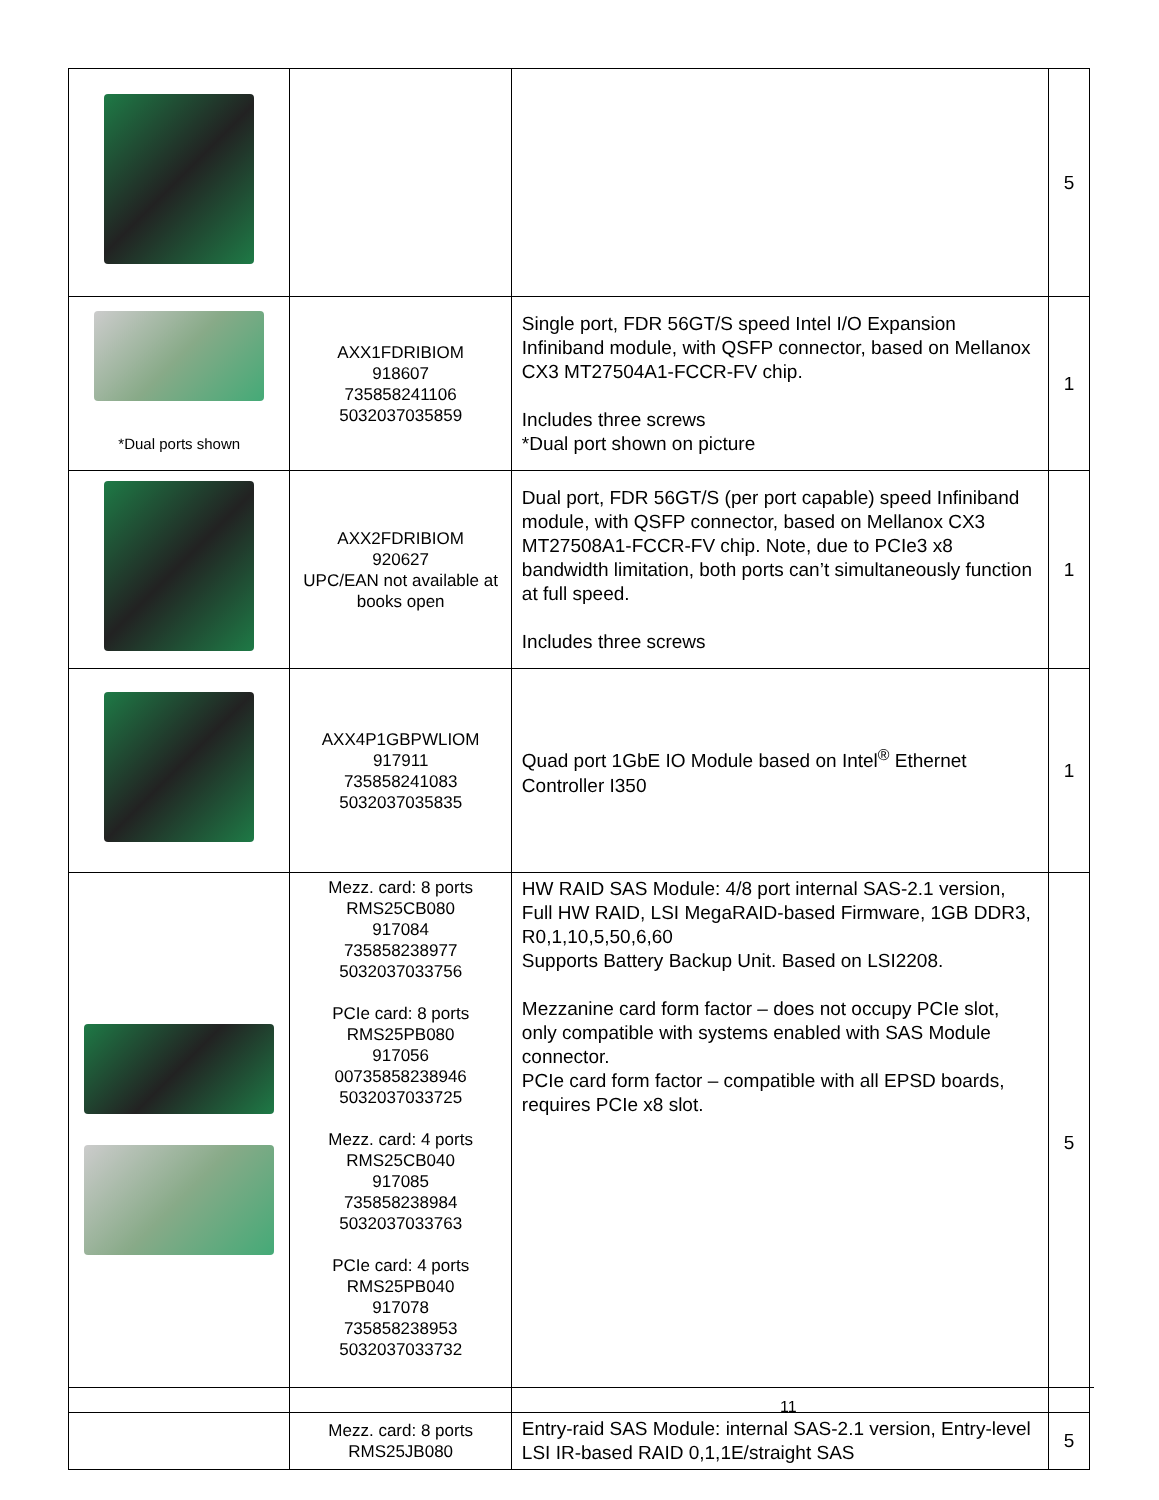| | | | 5 |
| *Dual ports shown | AXX1FDRIBIOM 918607 735858241106 5032037035859 | Single port, FDR 56GT/S speed Intel I/O Expansion Infiniband module, with QSFP connector, based on Mellanox CX3 MT27504A1-FCCR-FV chip. Includes three screws *Dual port shown on picture | 1 |
| | AXX2FDRIBIOM 920627 UPC/EAN not available at books open | Dual port, FDR 56GT/S (per port capable) speed Infiniband module, with QSFP connector, based on Mellanox CX3 MT27508A1-FCCR-FV chip. Note, due to PCIe3 x8 bandwidth limitation, both ports can’t simultaneously function at full speed. Includes three screws | 1 |
| | AXX4P1GBPWLIOM 917911 735858241083 5032037035835 | Quad port 1GbE IO Module based on Intel<sup>®</sup> Ethernet Controller I350 | 1 |
| | Mezz. card: 8 ports RMS25CB080 917084 735858238977 5032037033756 PCIe card: 8 ports RMS25PB080 917056 00735858238946 5032037033725 Mezz. card: 4 ports RMS25CB040 917085 735858238984 5032037033763 PCIe card: 4 ports RMS25PB040 917078 735858238953 5032037033732 | HW RAID SAS Module: 4/8 port internal SAS-2.1 version, Full HW RAID, LSI MegaRAID-based Firmware, 1GB DDR3, R0,1,10,5,50,6,60 Supports Battery Backup Unit. Based on LSI2208. Mezzanine card form factor – does not occupy PCIe slot, only compatible with systems enabled with SAS Module connector. PCIe card form factor – compatible with all EPSD boards, requires PCIe x8 slot. | 5 |
| | Mezz. card: 8 ports RMS25JB080 | Entry-raid SAS Module: internal SAS-2.1 version, Entry-level LSI IR-based RAID 0,1,1E/straight SAS | 5 |
11